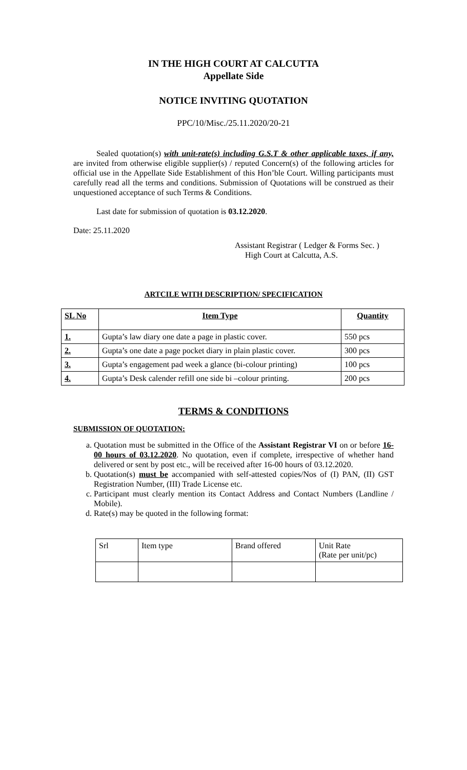IN THE HIGH COURT AT CALCUTTA
Appellate Side
NOTICE INVITING QUOTATION
PPC/10/Misc./25.11.2020/20-21
Sealed quotation(s) with unit-rate(s) including G.S.T & other applicable taxes, if any, are invited from otherwise eligible supplier(s) / reputed Concern(s) of the following articles for official use in the Appellate Side Establishment of this Hon’ble Court. Willing participants must carefully read all the terms and conditions. Submission of Quotations will be construed as their unquestioned acceptance of such Terms & Conditions.
Last date for submission of quotation is 03.12.2020.
Date: 25.11.2020
Assistant Registrar ( Ledger & Forms Sec. )
High Court at Calcutta, A.S.
ARTCILE WITH DESCRIPTION/ SPECIFICATION
| SL No | Item Type | Quantity |
| --- | --- | --- |
| 1. | Gupta’s law diary one date a page in plastic cover. | 550 pcs |
| 2. | Gupta’s one date a page pocket diary in plain plastic cover. | 300 pcs |
| 3. | Gupta’s engagement pad week a glance (bi-colour printing) | 100 pcs |
| 4. | Gupta’s Desk calender refill one side bi –colour printing. | 200 pcs |
TERMS & CONDITIONS
SUBMISSION OF QUOTATION:
a. Quotation must be submitted in the Office of the Assistant Registrar VI on or before 16-00 hours of 03.12.2020. No quotation, even if complete, irrespective of whether hand delivered or sent by post etc., will be received after 16-00 hours of 03.12.2020.
b. Quotation(s) must be accompanied with self-attested copies/Nos of (I) PAN, (II) GST Registration Number, (III) Trade License etc.
c. Participant must clearly mention its Contact Address and Contact Numbers (Landline / Mobile).
d. Rate(s) may be quoted in the following format:
| Srl | Item type | Brand offered | Unit Rate (Rate per unit/pc) |